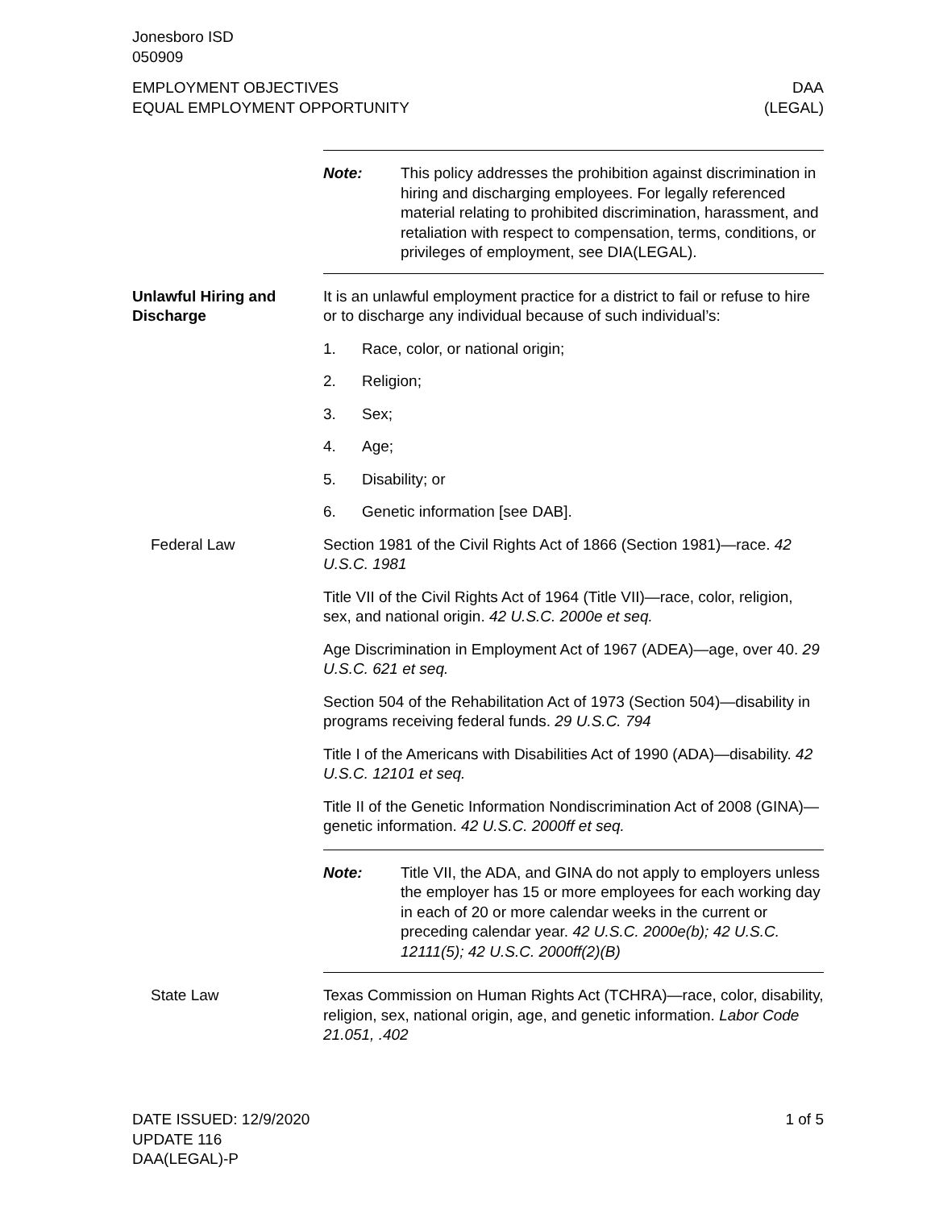Jonesboro ISD
050909
EMPLOYMENT OBJECTIVES
EQUAL EMPLOYMENT OPPORTUNITY
DAA
(LEGAL)
Note: This policy addresses the prohibition against discrimination in hiring and discharging employees. For legally referenced material relating to prohibited discrimination, harassment, and retaliation with respect to compensation, terms, conditions, or privileges of employment, see DIA(LEGAL).
Unlawful Hiring and Discharge
It is an unlawful employment practice for a district to fail or refuse to hire or to discharge any individual because of such individual’s:
1. Race, color, or national origin;
2. Religion;
3. Sex;
4. Age;
5. Disability; or
6. Genetic information [see DAB].
Federal Law Section 1981 of the Civil Rights Act of 1866 (Section 1981)—race. 42 U.S.C. 1981
Title VII of the Civil Rights Act of 1964 (Title VII)—race, color, religion, sex, and national origin. 42 U.S.C. 2000e et seq.
Age Discrimination in Employment Act of 1967 (ADEA)—age, over 40. 29 U.S.C. 621 et seq.
Section 504 of the Rehabilitation Act of 1973 (Section 504)—disability in programs receiving federal funds. 29 U.S.C. 794
Title I of the Americans with Disabilities Act of 1990 (ADA)—disability. 42 U.S.C. 12101 et seq.
Title II of the Genetic Information Nondiscrimination Act of 2008 (GINA)—genetic information. 42 U.S.C. 2000ff et seq.
Note: Title VII, the ADA, and GINA do not apply to employers unless the employer has 15 or more employees for each working day in each of 20 or more calendar weeks in the current or preceding calendar year. 42 U.S.C. 2000e(b); 42 U.S.C. 12111(5); 42 U.S.C. 2000ff(2)(B)
State Law Texas Commission on Human Rights Act (TCHRA)—race, color, disability, religion, sex, national origin, age, and genetic information. Labor Code 21.051, .402
DATE ISSUED: 12/9/2020
UPDATE 116
DAA(LEGAL)-P
1 of 5